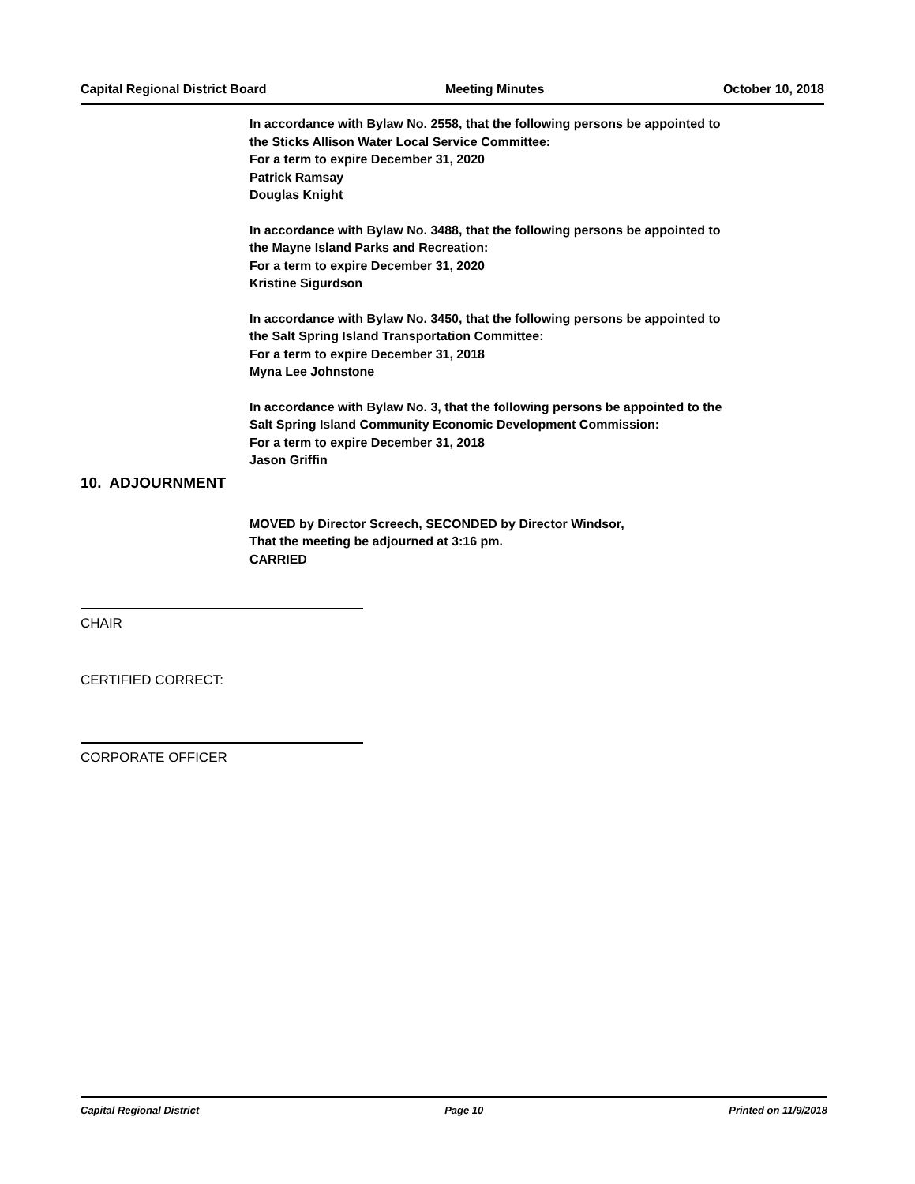Capital Regional District Board Meeting Minutes October 10, 2018
In accordance with Bylaw No. 2558, that the following persons be appointed to
the Sticks Allison Water Local Service Committee:
For a term to expire December 31, 2020
Patrick Ramsay
Douglas Knight
In accordance with Bylaw No. 3488, that the following persons be appointed to
the Mayne Island Parks and Recreation:
For a term to expire December 31, 2020
Kristine Sigurdson
In accordance with Bylaw No. 3450, that the following persons be appointed to
the Salt Spring Island Transportation Committee:
For a term to expire December 31, 2018
Myna Lee Johnstone
In accordance with Bylaw No. 3, that the following persons be appointed to the
Salt Spring Island Community Economic Development Commission:
For a term to expire December 31, 2018
Jason Griffin
10. ADJOURNMENT
MOVED by Director Screech, SECONDED by Director Windsor,
That the meeting be adjourned at 3:16 pm.
CARRIED
CHAIR
CERTIFIED CORRECT:
CORPORATE OFFICER
Capital Regional District Page 10 Printed on 11/9/2018